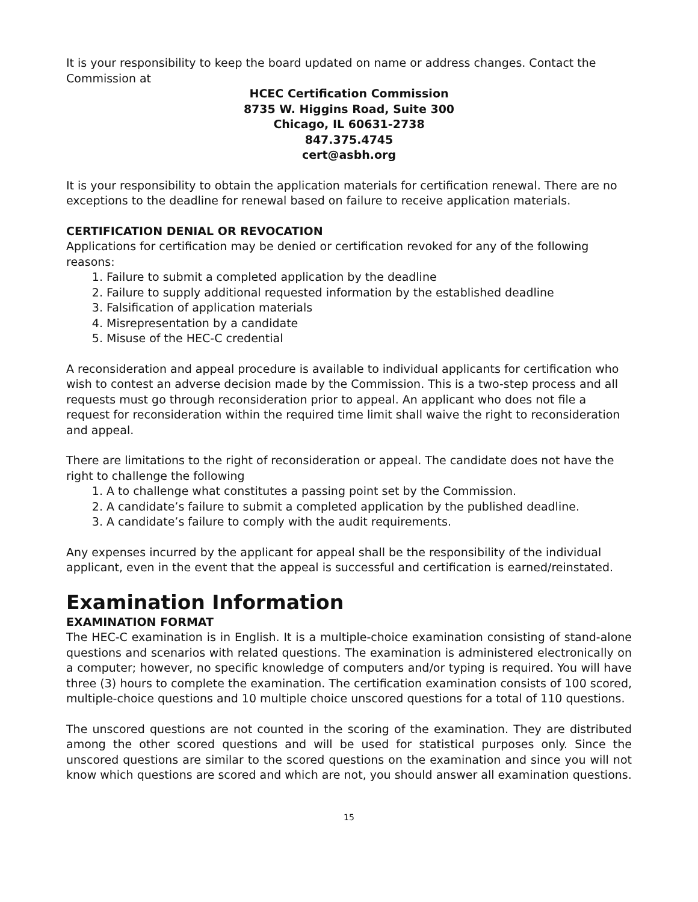It is your responsibility to keep the board updated on name or address changes. Contact the Commission at
HCEC Certification Commission
8735 W. Higgins Road, Suite 300
Chicago, IL 60631-2738
847.375.4745
cert@asbh.org
It is your responsibility to obtain the application materials for certification renewal. There are no exceptions to the deadline for renewal based on failure to receive application materials.
CERTIFICATION DENIAL OR REVOCATION
Applications for certification may be denied or certification revoked for any of the following reasons:
1. Failure to submit a completed application by the deadline
2. Failure to supply additional requested information by the established deadline
3. Falsification of application materials
4. Misrepresentation by a candidate
5. Misuse of the HEC-C credential
A reconsideration and appeal procedure is available to individual applicants for certification who wish to contest an adverse decision made by the Commission. This is a two-step process and all requests must go through reconsideration prior to appeal. An applicant who does not file a request for reconsideration within the required time limit shall waive the right to reconsideration and appeal.
There are limitations to the right of reconsideration or appeal. The candidate does not have the right to challenge the following
1. A to challenge what constitutes a passing point set by the Commission.
2. A candidate’s failure to submit a completed application by the published deadline.
3. A candidate’s failure to comply with the audit requirements.
Any expenses incurred by the applicant for appeal shall be the responsibility of the individual applicant, even in the event that the appeal is successful and certification is earned/reinstated.
Examination Information
EXAMINATION FORMAT
The HEC-C examination is in English. It is a multiple-choice examination consisting of stand-alone questions and scenarios with related questions. The examination is administered electronically on a computer; however, no specific knowledge of computers and/or typing is required. You will have three (3) hours to complete the examination. The certification examination consists of 100 scored, multiple-choice questions and 10 multiple choice unscored questions for a total of 110 questions.
The unscored questions are not counted in the scoring of the examination. They are distributed among the other scored questions and will be used for statistical purposes only. Since the unscored questions are similar to the scored questions on the examination and since you will not know which questions are scored and which are not, you should answer all examination questions.
15